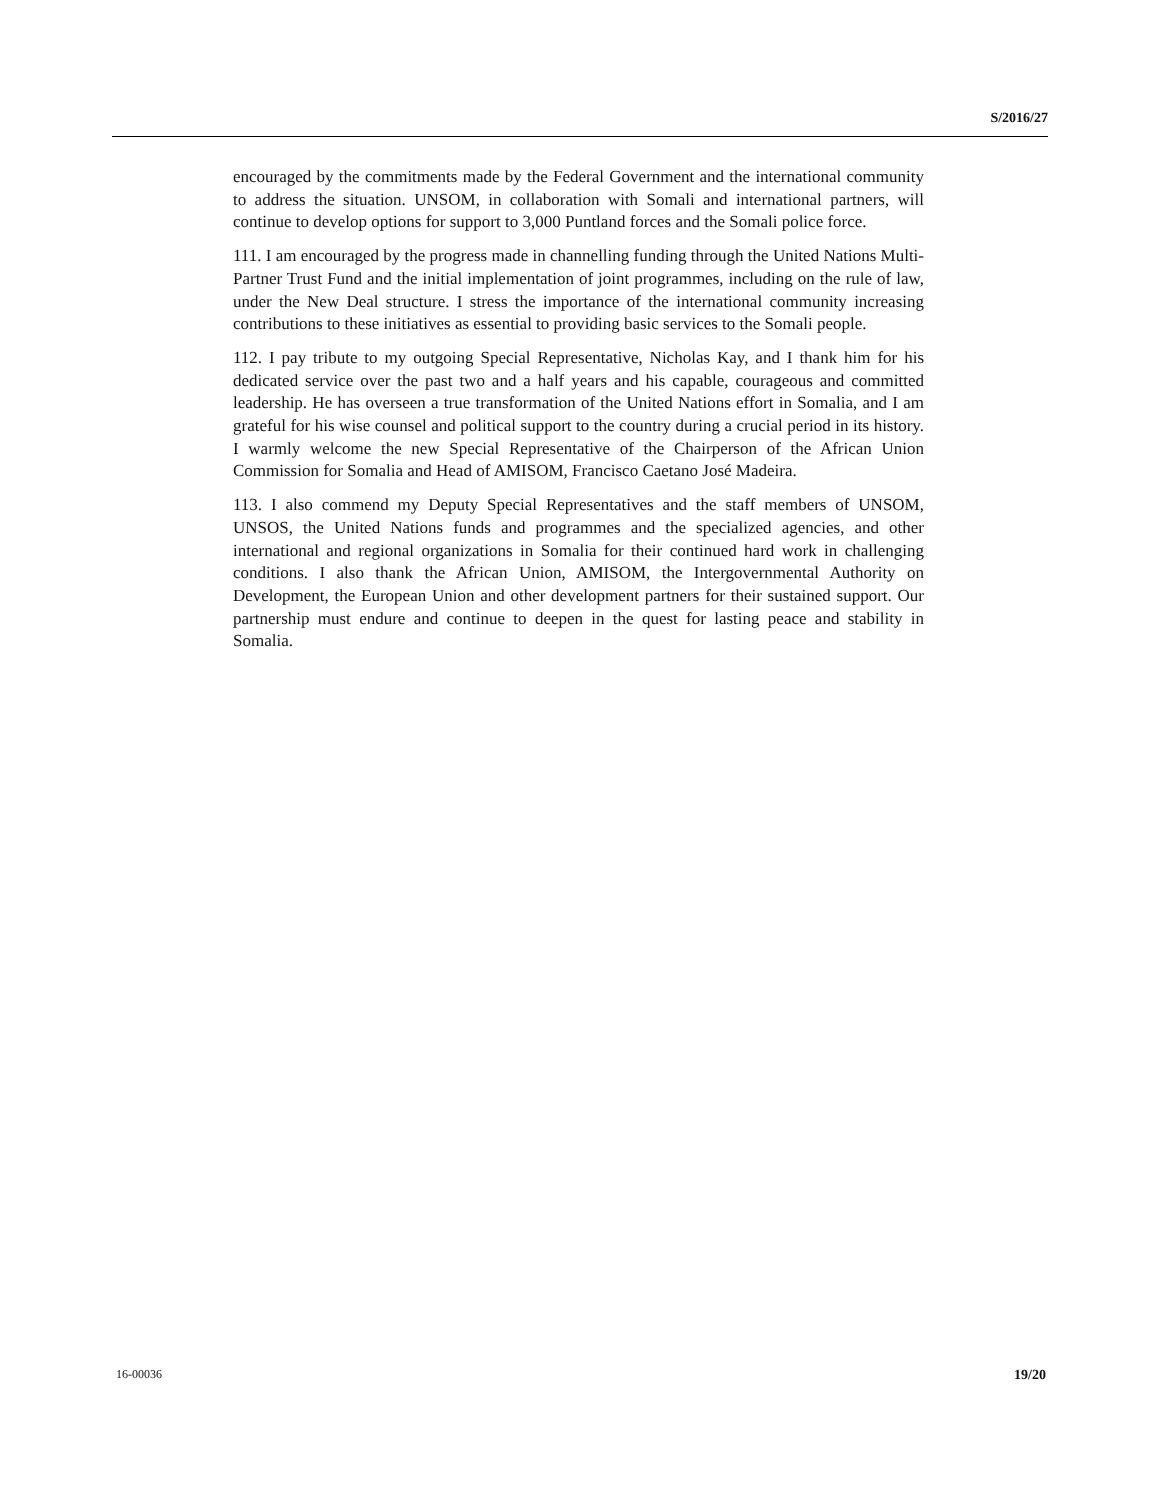S/2016/27
encouraged by the commitments made by the Federal Government and the international community to address the situation. UNSOM, in collaboration with Somali and international partners, will continue to develop options for support to 3,000 Puntland forces and the Somali police force.
111. I am encouraged by the progress made in channelling funding through the United Nations Multi-Partner Trust Fund and the initial implementation of joint programmes, including on the rule of law, under the New Deal structure. I stress the importance of the international community increasing contributions to these initiatives as essential to providing basic services to the Somali people.
112. I pay tribute to my outgoing Special Representative, Nicholas Kay, and I thank him for his dedicated service over the past two and a half years and his capable, courageous and committed leadership. He has overseen a true transformation of the United Nations effort in Somalia, and I am grateful for his wise counsel and political support to the country during a crucial period in its history. I warmly welcome the new Special Representative of the Chairperson of the African Union Commission for Somalia and Head of AMISOM, Francisco Caetano José Madeira.
113. I also commend my Deputy Special Representatives and the staff members of UNSOM, UNSOS, the United Nations funds and programmes and the specialized agencies, and other international and regional organizations in Somalia for their continued hard work in challenging conditions. I also thank the African Union, AMISOM, the Intergovernmental Authority on Development, the European Union and other development partners for their sustained support. Our partnership must endure and continue to deepen in the quest for lasting peace and stability in Somalia.
16-00036 19/20